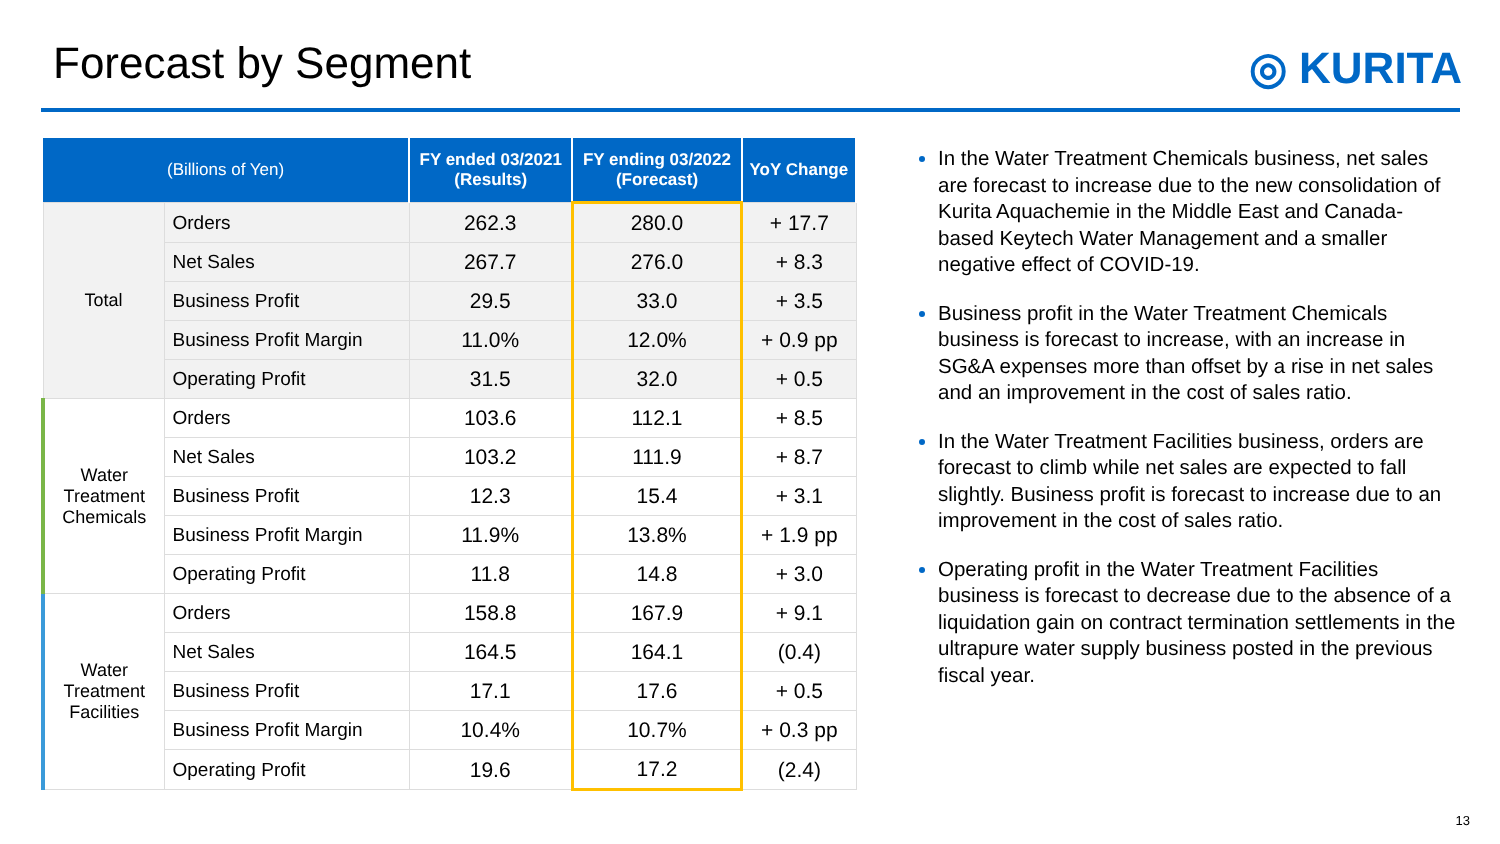Forecast by Segment ◎ KURITA
| (Billions of Yen) | | FY ended 03/2021 (Results) | FY ending 03/2022 (Forecast) | YoY Change |
| --- | --- | --- | --- | --- |
| Total | Orders | 262.3 | 280.0 | + 17.7 |
| | Net Sales | 267.7 | 276.0 | + 8.3 |
| | Business Profit | 29.5 | 33.0 | + 3.5 |
| | Business Profit Margin | 11.0% | 12.0% | + 0.9 pp |
| | Operating Profit | 31.5 | 32.0 | + 0.5 |
| Water Treatment Chemicals | Orders | 103.6 | 112.1 | + 8.5 |
| | Net Sales | 103.2 | 111.9 | + 8.7 |
| | Business Profit | 12.3 | 15.4 | + 3.1 |
| | Business Profit Margin | 11.9% | 13.8% | + 1.9 pp |
| | Operating Profit | 11.8 | 14.8 | + 3.0 |
| Water Treatment Facilities | Orders | 158.8 | 167.9 | + 9.1 |
| | Net Sales | 164.5 | 164.1 | (0.4) |
| | Business Profit | 17.1 | 17.6 | + 0.5 |
| | Business Profit Margin | 10.4% | 10.7% | + 0.3 pp |
| | Operating Profit | 19.6 | 17.2 | (2.4) |
In the Water Treatment Chemicals business, net sales are forecast to increase due to the new consolidation of Kurita Aquachemie in the Middle East and Canada-based Keytech Water Management and a smaller negative effect of COVID-19.
Business profit in the Water Treatment Chemicals business is forecast to increase, with an increase in SG&A expenses more than offset by a rise in net sales and an improvement in the cost of sales ratio.
In the Water Treatment Facilities business, orders are forecast to climb while net sales are expected to fall slightly. Business profit is forecast to increase due to an improvement in the cost of sales ratio.
Operating profit in the Water Treatment Facilities business is forecast to decrease due to the absence of a liquidation gain on contract termination settlements in the ultrapure water supply business posted in the previous fiscal year.
13